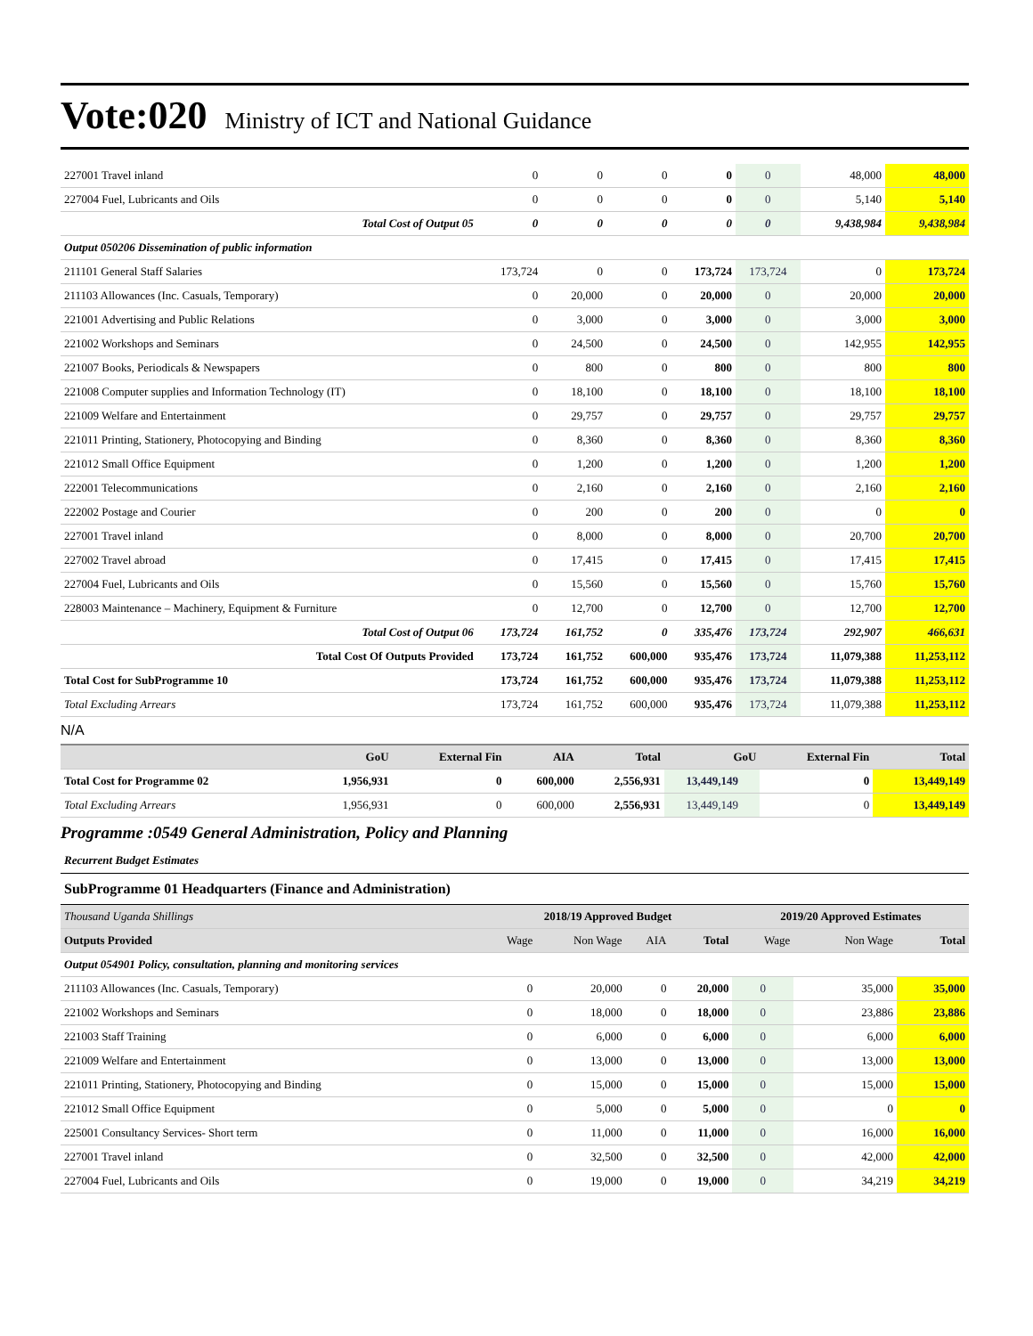Vote:020 Ministry of ICT and National Guidance
| 227001 Travel inland | 0 | 0 | 0 | 0 | 0 | 48,000 | 48,000 |
| 227004 Fuel, Lubricants and Oils | 0 | 0 | 0 | 0 | 0 | 5,140 | 5,140 |
| Total Cost of Output 05 | 0 | 0 | 0 | 0 | 0 | 9,438,984 | 9,438,984 |
| Output 050206 Dissemination of public information | | | | | | | |
| 211101 General Staff Salaries | 173,724 | 0 | 0 | 173,724 | 173,724 | 0 | 173,724 |
| 211103 Allowances (Inc. Casuals, Temporary) | 0 | 20,000 | 0 | 20,000 | 0 | 20,000 | 20,000 |
| 221001 Advertising and Public Relations | 0 | 3,000 | 0 | 3,000 | 0 | 3,000 | 3,000 |
| 221002 Workshops and Seminars | 0 | 24,500 | 0 | 24,500 | 0 | 142,955 | 142,955 |
| 221007 Books, Periodicals & Newspapers | 0 | 800 | 0 | 800 | 0 | 800 | 800 |
| 221008 Computer supplies and Information Technology (IT) | 0 | 18,100 | 0 | 18,100 | 0 | 18,100 | 18,100 |
| 221009 Welfare and Entertainment | 0 | 29,757 | 0 | 29,757 | 0 | 29,757 | 29,757 |
| 221011 Printing, Stationery, Photocopying and Binding | 0 | 8,360 | 0 | 8,360 | 0 | 8,360 | 8,360 |
| 221012 Small Office Equipment | 0 | 1,200 | 0 | 1,200 | 0 | 1,200 | 1,200 |
| 222001 Telecommunications | 0 | 2,160 | 0 | 2,160 | 0 | 2,160 | 2,160 |
| 222002 Postage and Courier | 0 | 200 | 0 | 200 | 0 | 0 | 0 |
| 227001 Travel inland | 0 | 8,000 | 0 | 8,000 | 0 | 20,700 | 20,700 |
| 227002 Travel abroad | 0 | 17,415 | 0 | 17,415 | 0 | 17,415 | 17,415 |
| 227004 Fuel, Lubricants and Oils | 0 | 15,560 | 0 | 15,560 | 0 | 15,760 | 15,760 |
| 228003 Maintenance – Machinery, Equipment & Furniture | 0 | 12,700 | 0 | 12,700 | 0 | 12,700 | 12,700 |
| Total Cost of Output 06 | 173,724 | 161,752 | 0 | 335,476 | 173,724 | 292,907 | 466,631 |
| Total Cost Of Outputs Provided | 173,724 | 161,752 | 600,000 | 935,476 | 173,724 | 11,079,388 | 11,253,112 |
| Total Cost for SubProgramme 10 | 173,724 | 161,752 | 600,000 | 935,476 | 173,724 | 11,079,388 | 11,253,112 |
| Total Excluding Arrears | 173,724 | 161,752 | 600,000 | 935,476 | 173,724 | 11,079,388 | 11,253,112 |
N/A
| | GoU | External Fin | AIA | Total | GoU | External Fin | Total |
| --- | --- | --- | --- | --- | --- | --- | --- |
| Total Cost for Programme 02 | 1,956,931 | 0 | 600,000 | 2,556,931 | 13,449,149 | 0 | 13,449,149 |
| Total Excluding Arrears | 1,956,931 | 0 | 600,000 | 2,556,931 | 13,449,149 | 0 | 13,449,149 |
Programme :0549 General Administration, Policy and Planning
Recurrent Budget Estimates
SubProgramme 01 Headquarters (Finance and Administration)
| Thousand Uganda Shillings | 2018/19 Approved Budget | | | | 2019/20 Approved Estimates | | |
| Outputs Provided | Wage | Non Wage | AIA | Total | Wage | Non Wage | Total |
| Output 054901 Policy, consultation, planning and monitoring services | | | | | | | |
| 211103 Allowances (Inc. Casuals, Temporary) | 0 | 20,000 | 0 | 20,000 | 0 | 35,000 | 35,000 |
| 221002 Workshops and Seminars | 0 | 18,000 | 0 | 18,000 | 0 | 23,886 | 23,886 |
| 221003 Staff Training | 0 | 6,000 | 0 | 6,000 | 0 | 6,000 | 6,000 |
| 221009 Welfare and Entertainment | 0 | 13,000 | 0 | 13,000 | 0 | 13,000 | 13,000 |
| 221011 Printing, Stationery, Photocopying and Binding | 0 | 15,000 | 0 | 15,000 | 0 | 15,000 | 15,000 |
| 221012 Small Office Equipment | 0 | 5,000 | 0 | 5,000 | 0 | 0 | 0 |
| 225001 Consultancy Services- Short term | 0 | 11,000 | 0 | 11,000 | 0 | 16,000 | 16,000 |
| 227001 Travel inland | 0 | 32,500 | 0 | 32,500 | 0 | 42,000 | 42,000 |
| 227004 Fuel, Lubricants and Oils | 0 | 19,000 | 0 | 19,000 | 0 | 34,219 | 34,219 |